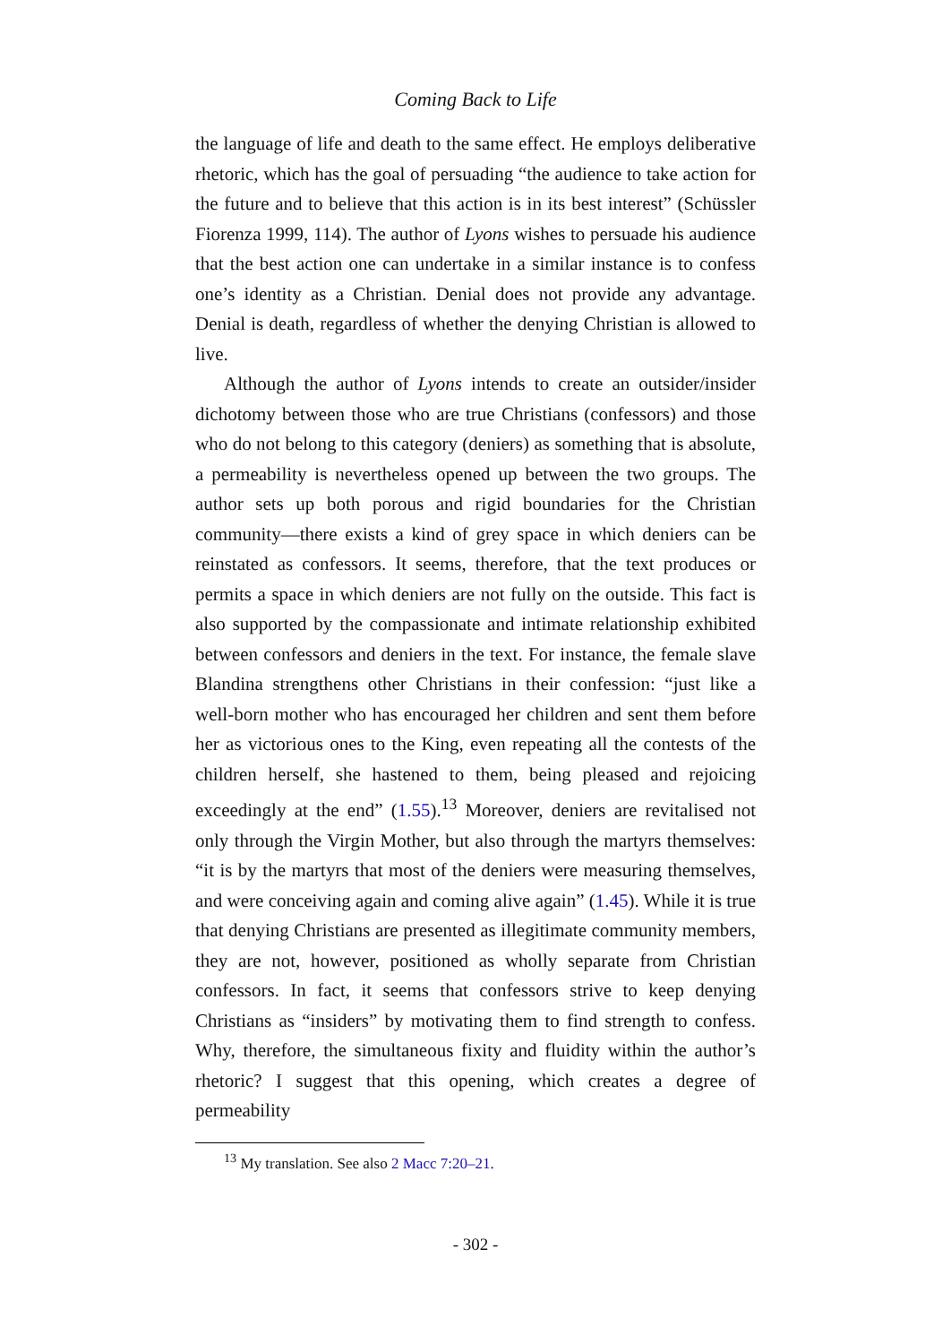Coming Back to Life
the language of life and death to the same effect. He employs deliberative rhetoric, which has the goal of persuading “the audience to take action for the future and to believe that this action is in its best interest” (Schüssler Fiorenza 1999, 114). The author of Lyons wishes to persuade his audience that the best action one can undertake in a similar instance is to confess one’s identity as a Christian. Denial does not provide any advantage. Denial is death, regardless of whether the denying Christian is allowed to live.
Although the author of Lyons intends to create an outsider/insider dichotomy between those who are true Christians (confessors) and those who do not belong to this category (deniers) as something that is absolute, a permeability is nevertheless opened up between the two groups. The author sets up both porous and rigid boundaries for the Christian community—there exists a kind of grey space in which deniers can be reinstated as confessors. It seems, therefore, that the text produces or permits a space in which deniers are not fully on the outside. This fact is also supported by the compassionate and intimate relationship exhibited between confessors and deniers in the text. For instance, the female slave Blandina strengthens other Christians in their confession: “just like a well-born mother who has encouraged her children and sent them before her as victorious ones to the King, even repeating all the contests of the children herself, she hastened to them, being pleased and rejoicing exceedingly at the end” (1.55).<sup>13</sup> Moreover, deniers are revitalised not only through the Virgin Mother, but also through the martyrs themselves: “it is by the martyrs that most of the deniers were measuring themselves, and were conceiving again and coming alive again” (1.45). While it is true that denying Christians are presented as illegitimate community members, they are not, however, positioned as wholly separate from Christian confessors. In fact, it seems that confessors strive to keep denying Christians as “insiders” by motivating them to find strength to confess. Why, therefore, the simultaneous fixity and fluidity within the author’s rhetoric? I suggest that this opening, which creates a degree of permeability
<sup>13</sup> My translation. See also 2 Macc 7:20–21.
- 302 -